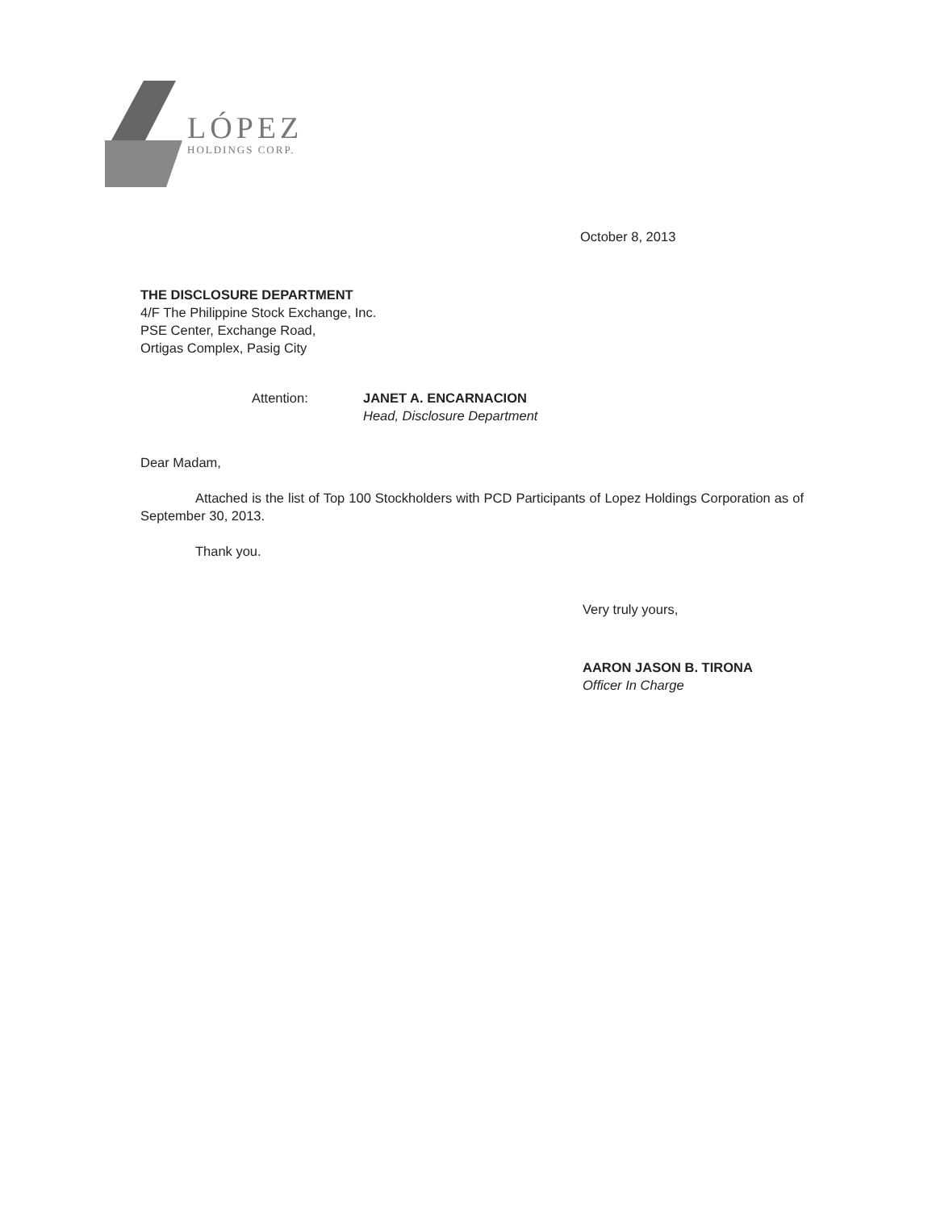LÓPEZ
HOLDINGS CORP.
October 8, 2013
THE DISCLOSURE DEPARTMENT
4/F The Philippine Stock Exchange, Inc.
PSE Center, Exchange Road,
Ortigas Complex, Pasig City
Attention: JANET A. ENCARNACION
Head, Disclosure Department
Dear Madam,
Attached is the list of Top 100 Stockholders with PCD Participants of Lopez Holdings Corporation as of September 30, 2013.
Thank you.
Very truly yours,
AARON JASON B. TIRONA
Officer In Charge